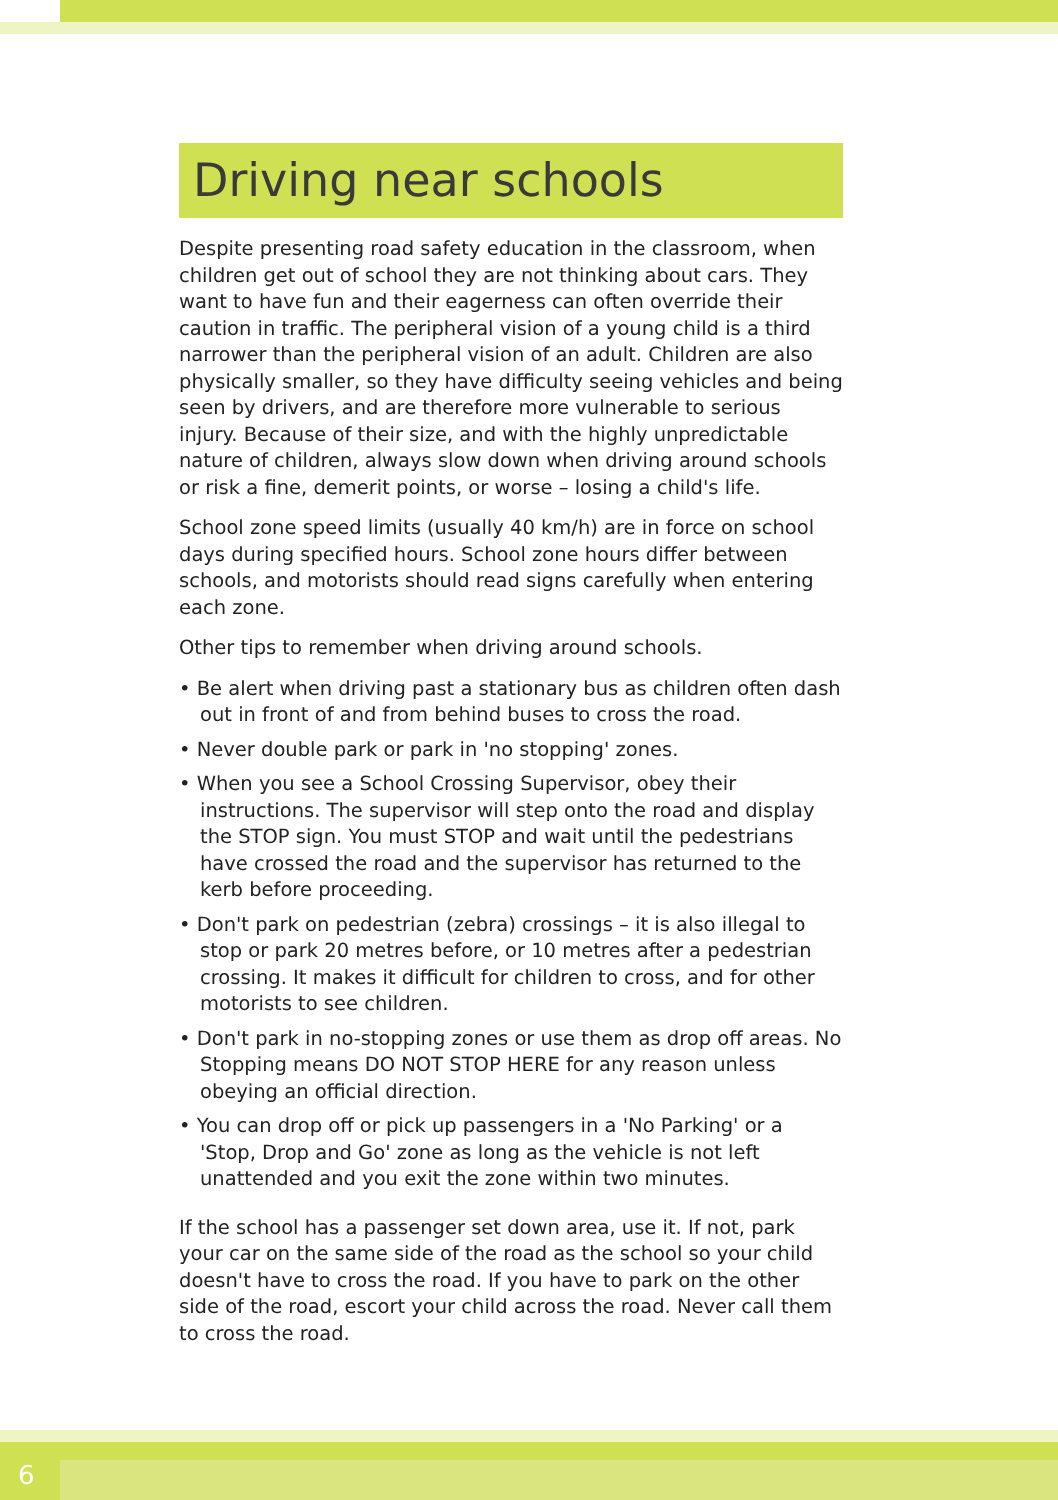Driving near schools
Despite presenting road safety education in the classroom, when children get out of school they are not thinking about cars. They want to have fun and their eagerness can often override their caution in traffic. The peripheral vision of a young child is a third narrower than the peripheral vision of an adult. Children are also physically smaller, so they have difficulty seeing vehicles and being seen by drivers, and are therefore more vulnerable to serious injury. Because of their size, and with the highly unpredictable nature of children, always slow down when driving around schools or risk a fine, demerit points, or worse – losing a child's life.
School zone speed limits (usually 40 km/h) are in force on school days during specified hours. School zone hours differ between schools, and motorists should read signs carefully when entering each zone.
Other tips to remember when driving around schools.
• Be alert when driving past a stationary bus as children often dash out in front of and from behind buses to cross the road.
• Never double park or park in 'no stopping' zones.
• When you see a School Crossing Supervisor, obey their instructions. The supervisor will step onto the road and display the STOP sign. You must STOP and wait until the pedestrians have crossed the road and the supervisor has returned to the kerb before proceeding.
• Don't park on pedestrian (zebra) crossings – it is also illegal to stop or park 20 metres before, or 10 metres after a pedestrian crossing. It makes it difficult for children to cross, and for other motorists to see children.
• Don't park in no-stopping zones or use them as drop off areas. No Stopping means DO NOT STOP HERE for any reason unless obeying an official direction.
• You can drop off or pick up passengers in a 'No Parking' or a 'Stop, Drop and Go' zone as long as the vehicle is not left unattended and you exit the zone within two minutes.
If the school has a passenger set down area, use it. If not, park your car on the same side of the road as the school so your child doesn't have to cross the road. If you have to park on the other side of the road, escort your child across the road. Never call them to cross the road.
6